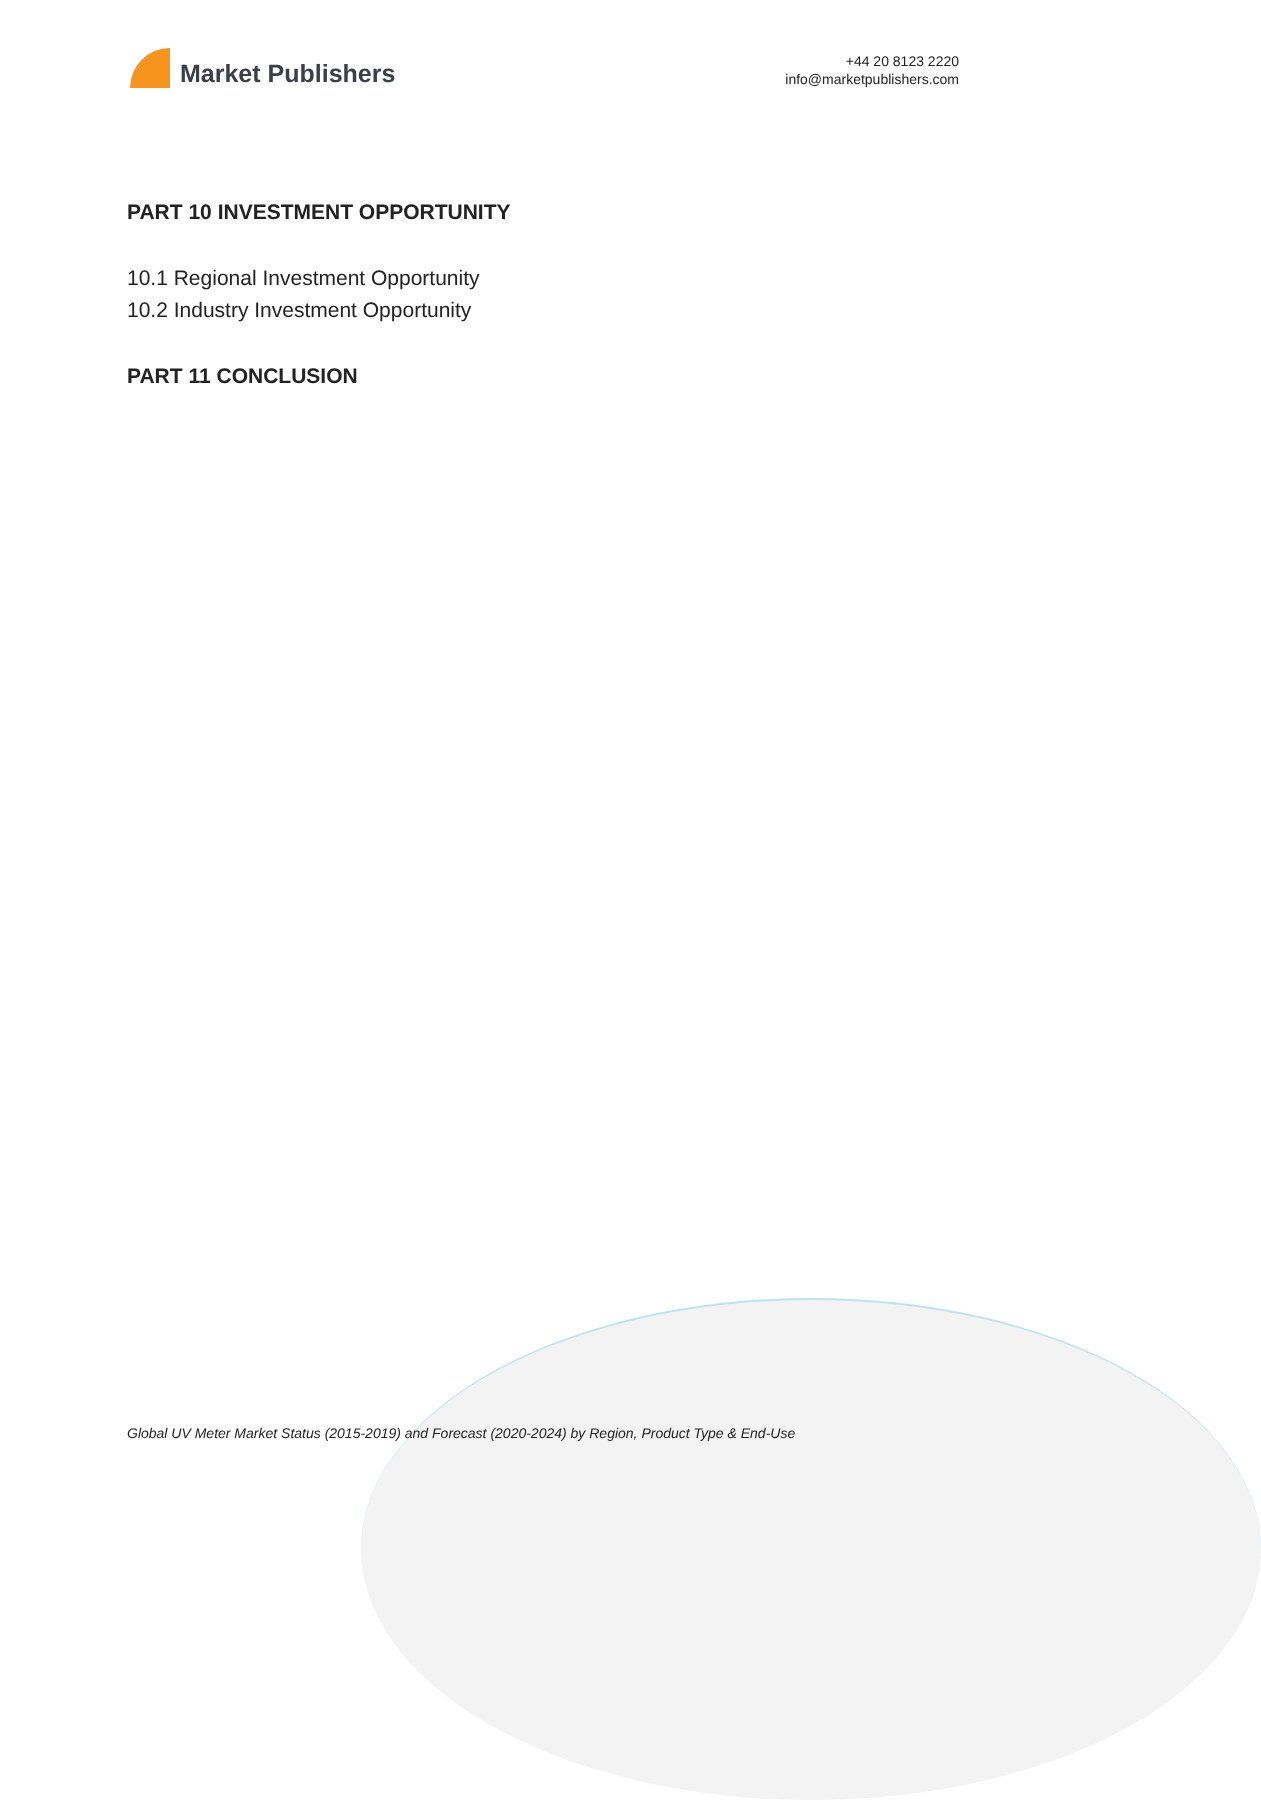Market Publishers
+44 20 8123 2220
info@marketpublishers.com
PART 10 INVESTMENT OPPORTUNITY
10.1 Regional Investment Opportunity
10.2 Industry Investment Opportunity
PART 11 CONCLUSION
Global UV Meter Market Status (2015-2019) and Forecast (2020-2024) by Region, Product Type & End-Use